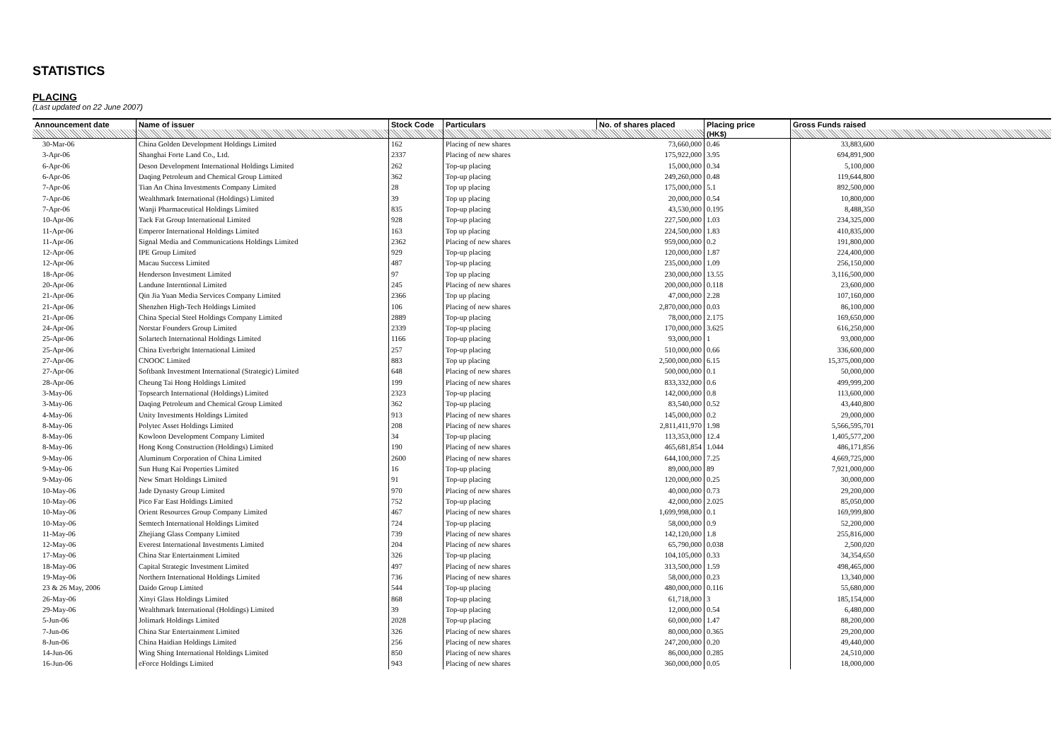STATISTICS
PLACING
(Last updated on 22 June 2007)
| Announcement date | Name of issuer | Stock Code | Particulars | No. of shares placed | Placing price | Gross Funds raised |
| --- | --- | --- | --- | --- | --- | --- |
| | | | | | (HK$) | |
| 30-Mar-06 | China Golden Development Holdings Limited | 162 | Placing of new shares | 73,660,000 | 0.46 | 33,883,600 |
| 3-Apr-06 | Shanghai Forte Land Co., Ltd. | 2337 | Placing of new shares | 175,922,000 | 3.95 | 694,891,900 |
| 6-Apr-06 | Deson Development International Holdings Limited | 262 | Top-up placing | 15,000,000 | 0.34 | 5,100,000 |
| 6-Apr-06 | Daqing Petroleum and Chemical Group Limited | 362 | Top-up placing | 249,260,000 | 0.48 | 119,644,800 |
| 7-Apr-06 | Tian An China Investments Company Limited | 28 | Top up placing | 175,000,000 | 5.1 | 892,500,000 |
| 7-Apr-06 | Wealthmark International (Holdings) Limited | 39 | Top up placing | 20,000,000 | 0.54 | 10,800,000 |
| 7-Apr-06 | Wanji Pharmaceutical Holdings Limited | 835 | Top-up placing | 43,530,000 | 0.195 | 8,488,350 |
| 10-Apr-06 | Tack Fat Group International Limited | 928 | Top-up placing | 227,500,000 | 1.03 | 234,325,000 |
| 11-Apr-06 | Emperor International Holdings Limited | 163 | Top up placing | 224,500,000 | 1.83 | 410,835,000 |
| 11-Apr-06 | Signal Media and Communications Holdings Limited | 2362 | Placing of new shares | 959,000,000 | 0.2 | 191,800,000 |
| 12-Apr-06 | IPE Group Limited | 929 | Top-up placing | 120,000,000 | 1.87 | 224,400,000 |
| 12-Apr-06 | Macau Success Limited | 487 | Top-up placing | 235,000,000 | 1.09 | 256,150,000 |
| 18-Apr-06 | Henderson Investment Limited | 97 | Top up placing | 230,000,000 | 13.55 | 3,116,500,000 |
| 20-Apr-06 | Landune Interntional Limited | 245 | Placing of new shares | 200,000,000 | 0.118 | 23,600,000 |
| 21-Apr-06 | Qin Jia Yuan Media Services Company Limited | 2366 | Top up placing | 47,000,000 | 2.28 | 107,160,000 |
| 21-Apr-06 | Shenzhen High-Tech Holdings Limited | 106 | Placing of new shares | 2,870,000,000 | 0.03 | 86,100,000 |
| 21-Apr-06 | China Special Steel Holdings Company Limited | 2889 | Top-up placing | 78,000,000 | 2.175 | 169,650,000 |
| 24-Apr-06 | Norstar Founders Group Limited | 2339 | Top-up placing | 170,000,000 | 3.625 | 616,250,000 |
| 25-Apr-06 | Solartech International Holdings Limited | 1166 | Top-up placing | 93,000,000 | 1 | 93,000,000 |
| 25-Apr-06 | China Everbright International Limited | 257 | Top-up placing | 510,000,000 | 0.66 | 336,600,000 |
| 27-Apr-06 | CNOOC Limited | 883 | Top up placing | 2,500,000,000 | 6.15 | 15,375,000,000 |
| 27-Apr-06 | Softbank Investment International (Strategic) Limited | 648 | Placing of new shares | 500,000,000 | 0.1 | 50,000,000 |
| 28-Apr-06 | Cheung Tai Hong Holdings Limited | 199 | Placing of new shares | 833,332,000 | 0.6 | 499,999,200 |
| 3-May-06 | Topsearch International (Holdings) Limited | 2323 | Top-up placing | 142,000,000 | 0.8 | 113,600,000 |
| 3-May-06 | Daqing Petroleum and Chemical Group Limited | 362 | Top-up placing | 83,540,000 | 0.52 | 43,440,800 |
| 4-May-06 | Unity Investments Holdings Limited | 913 | Placing of new shares | 145,000,000 | 0.2 | 29,000,000 |
| 8-May-06 | Polytec Asset Holdings Limited | 208 | Placing of new shares | 2,811,411,970 | 1.98 | 5,566,595,701 |
| 8-May-06 | Kowloon Development Company Limited | 34 | Top-up placing | 113,353,000 | 12.4 | 1,405,577,200 |
| 8-May-06 | Hong Kong Construction (Holdings) Limited | 190 | Placing of new shares | 465,681,854 | 1.044 | 486,171,856 |
| 9-May-06 | Aluminum Corporation of China Limited | 2600 | Placing of new shares | 644,100,000 | 7.25 | 4,669,725,000 |
| 9-May-06 | Sun Hung Kai Properties Limited | 16 | Top-up placing | 89,000,000 | 89 | 7,921,000,000 |
| 9-May-06 | New Smart Holdings Limited | 91 | Top-up placing | 120,000,000 | 0.25 | 30,000,000 |
| 10-May-06 | Jade Dynasty Group Limited | 970 | Placing of new shares | 40,000,000 | 0.73 | 29,200,000 |
| 10-May-06 | Pico Far East Holdings Limited | 752 | Top-up placing | 42,000,000 | 2.025 | 85,050,000 |
| 10-May-06 | Orient Resources Group Company Limited | 467 | Placing of new shares | 1,699,998,000 | 0.1 | 169,999,800 |
| 10-May-06 | Semtech International Holdings Limited | 724 | Top-up placing | 58,000,000 | 0.9 | 52,200,000 |
| 11-May-06 | Zhejiang Glass Company Limited | 739 | Placing of new shares | 142,120,000 | 1.8 | 255,816,000 |
| 12-May-06 | Everest International Investments Limited | 204 | Placing of new shares | 65,790,000 | 0.038 | 2,500,020 |
| 17-May-06 | China Star Entertainment Limited | 326 | Top-up placing | 104,105,000 | 0.33 | 34,354,650 |
| 18-May-06 | Capital Strategic Investment Limited | 497 | Placing of new shares | 313,500,000 | 1.59 | 498,465,000 |
| 19-May-06 | Northern International Holdings Limited | 736 | Placing of new shares | 58,000,000 | 0.23 | 13,340,000 |
| 23 & 26 May, 2006 | Daido Group Limited | 544 | Top-up placing | 480,000,000 | 0.116 | 55,680,000 |
| 26-May-06 | Xinyi Glass Holdings Limited | 868 | Top-up placing | 61,718,000 | 3 | 185,154,000 |
| 29-May-06 | Wealthmark International (Holdings) Limited | 39 | Top-up placing | 12,000,000 | 0.54 | 6,480,000 |
| 5-Jun-06 | Jolimark Holdings Limited | 2028 | Top-up placing | 60,000,000 | 1.47 | 88,200,000 |
| 7-Jun-06 | China Star Entertainment Limited | 326 | Placing of new shares | 80,000,000 | 0.365 | 29,200,000 |
| 8-Jun-06 | China Haidian Holdings Limited | 256 | Placing of new shares | 247,200,000 | 0.20 | 49,440,000 |
| 14-Jun-06 | Wing Shing International Holdings Limited | 850 | Placing of new shares | 86,000,000 | 0.285 | 24,510,000 |
| 16-Jun-06 | eForce Holdings Limited | 943 | Placing of new shares | 360,000,000 | 0.05 | 18,000,000 |